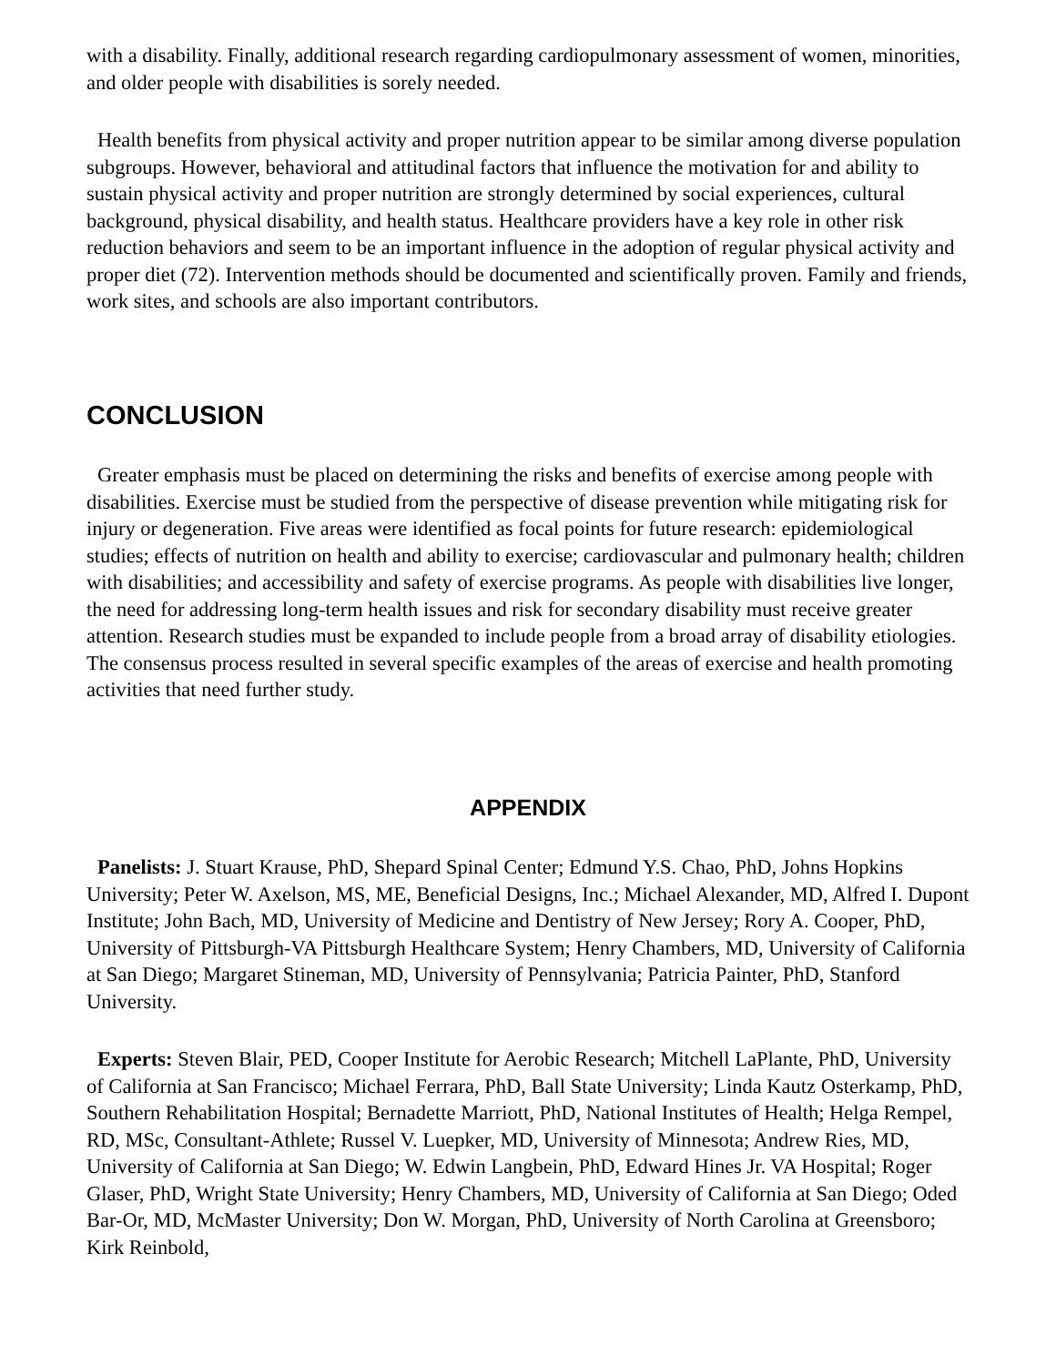with a disability. Finally, additional research regarding cardiopulmonary assessment of women, minorities, and older people with disabilities is sorely needed.
Health benefits from physical activity and proper nutrition appear to be similar among diverse population subgroups. However, behavioral and attitudinal factors that influence the motivation for and ability to sustain physical activity and proper nutrition are strongly determined by social experiences, cultural background, physical disability, and health status. Healthcare providers have a key role in other risk reduction behaviors and seem to be an important influence in the adoption of regular physical activity and proper diet (72). Intervention methods should be documented and scientifically proven. Family and friends, work sites, and schools are also important contributors.
CONCLUSION
Greater emphasis must be placed on determining the risks and benefits of exercise among people with disabilities. Exercise must be studied from the perspective of disease prevention while mitigating risk for injury or degeneration. Five areas were identified as focal points for future research: epidemiological studies; effects of nutrition on health and ability to exercise; cardiovascular and pulmonary health; children with disabilities; and accessibility and safety of exercise programs. As people with disabilities live longer, the need for addressing long-term health issues and risk for secondary disability must receive greater attention. Research studies must be expanded to include people from a broad array of disability etiologies. The consensus process resulted in several specific examples of the areas of exercise and health promoting activities that need further study.
APPENDIX
Panelists: J. Stuart Krause, PhD, Shepard Spinal Center; Edmund Y.S. Chao, PhD, Johns Hopkins University; Peter W. Axelson, MS, ME, Beneficial Designs, Inc.; Michael Alexander, MD, Alfred I. Dupont Institute; John Bach, MD, University of Medicine and Dentistry of New Jersey; Rory A. Cooper, PhD, University of Pittsburgh-VA Pittsburgh Healthcare System; Henry Chambers, MD, University of California at San Diego; Margaret Stineman, MD, University of Pennsylvania; Patricia Painter, PhD, Stanford University.
Experts: Steven Blair, PED, Cooper Institute for Aerobic Research; Mitchell LaPlante, PhD, University of California at San Francisco; Michael Ferrara, PhD, Ball State University; Linda Kautz Osterkamp, PhD, Southern Rehabilitation Hospital; Bernadette Marriott, PhD, National Institutes of Health; Helga Rempel, RD, MSc, Consultant-Athlete; Russel V. Luepker, MD, University of Minnesota; Andrew Ries, MD, University of California at San Diego; W. Edwin Langbein, PhD, Edward Hines Jr. VA Hospital; Roger Glaser, PhD, Wright State University; Henry Chambers, MD, University of California at San Diego; Oded Bar-Or, MD, McMaster University; Don W. Morgan, PhD, University of North Carolina at Greensboro; Kirk Reinbold,